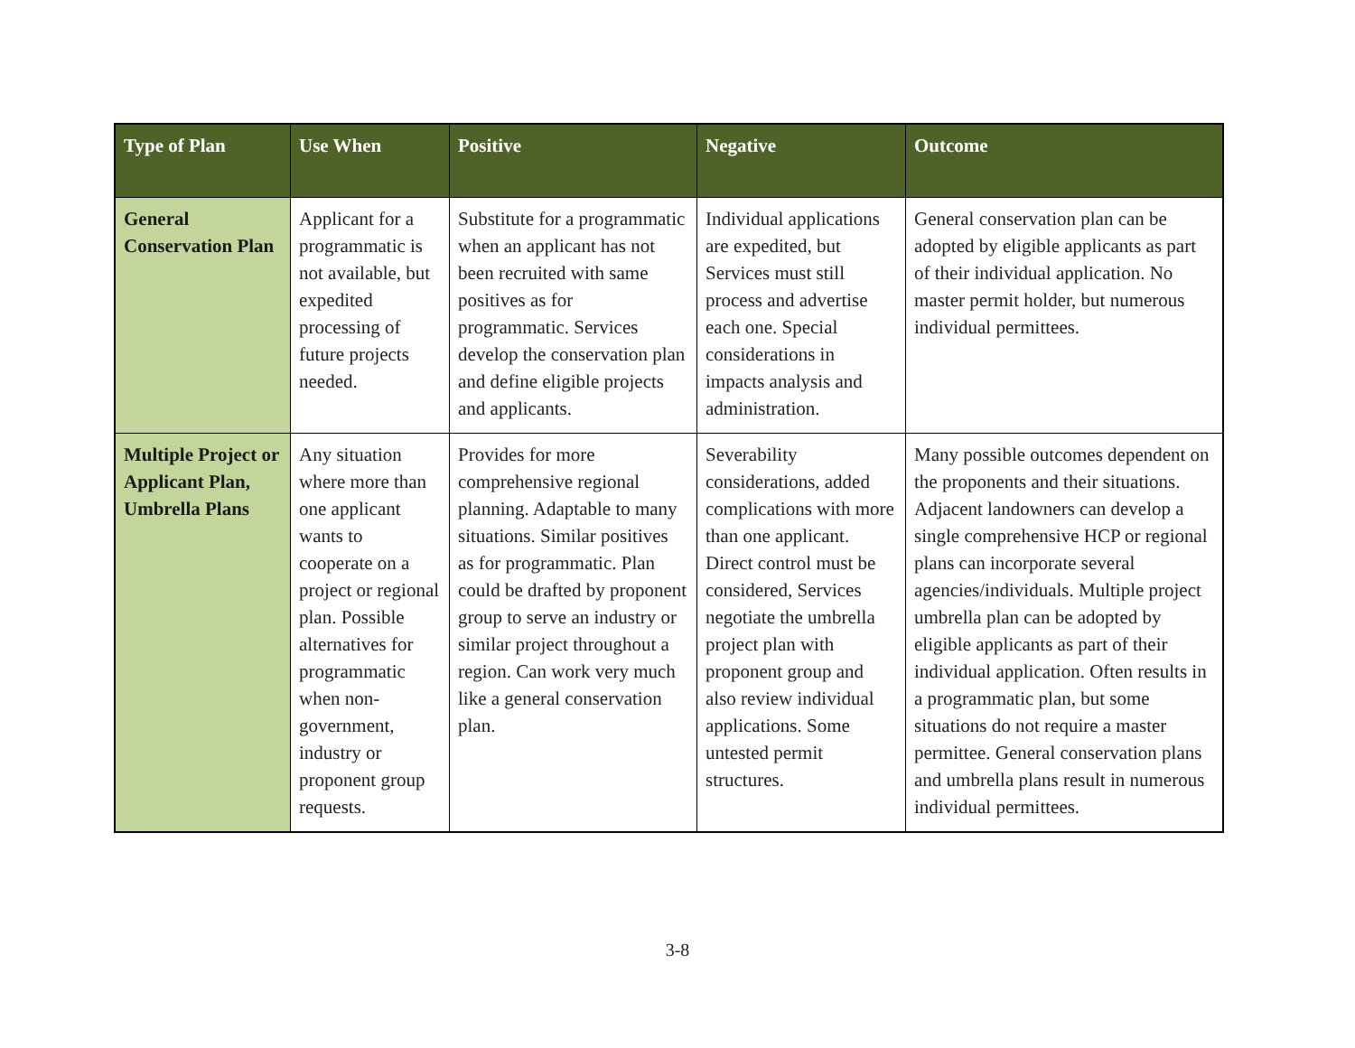| Type of Plan | Use When | Positive | Negative | Outcome |
| --- | --- | --- | --- | --- |
| General Conservation Plan | Applicant for a programmatic is not available, but expedited processing of future projects needed. | Substitute for a programmatic when an applicant has not been recruited with same positives as for programmatic. Services develop the conservation plan and define eligible projects and applicants. | Individual applications are expedited, but Services must still process and advertise each one. Special considerations in impacts analysis and administration. | General conservation plan can be adopted by eligible applicants as part of their individual application. No master permit holder, but numerous individual permittees. |
| Multiple Project or Applicant Plan, Umbrella Plans | Any situation where more than one applicant wants to cooperate on a project or regional plan. Possible alternatives for programmatic when non-government, industry or proponent group requests. | Provides for more comprehensive regional planning. Adaptable to many situations. Similar positives as for programmatic. Plan could be drafted by proponent group to serve an industry or similar project throughout a region. Can work very much like a general conservation plan. | Severability considerations, added complications with more than one applicant. Direct control must be considered, Services negotiate the umbrella project plan with proponent group and also review individual applications. Some untested permit structures. | Many possible outcomes dependent on the proponents and their situations. Adjacent landowners can develop a single comprehensive HCP or regional plans can incorporate several agencies/individuals. Multiple project umbrella plan can be adopted by eligible applicants as part of their individual application. Often results in a programmatic plan, but some situations do not require a master permittee. General conservation plans and umbrella plans result in numerous individual permittees. |
3-8